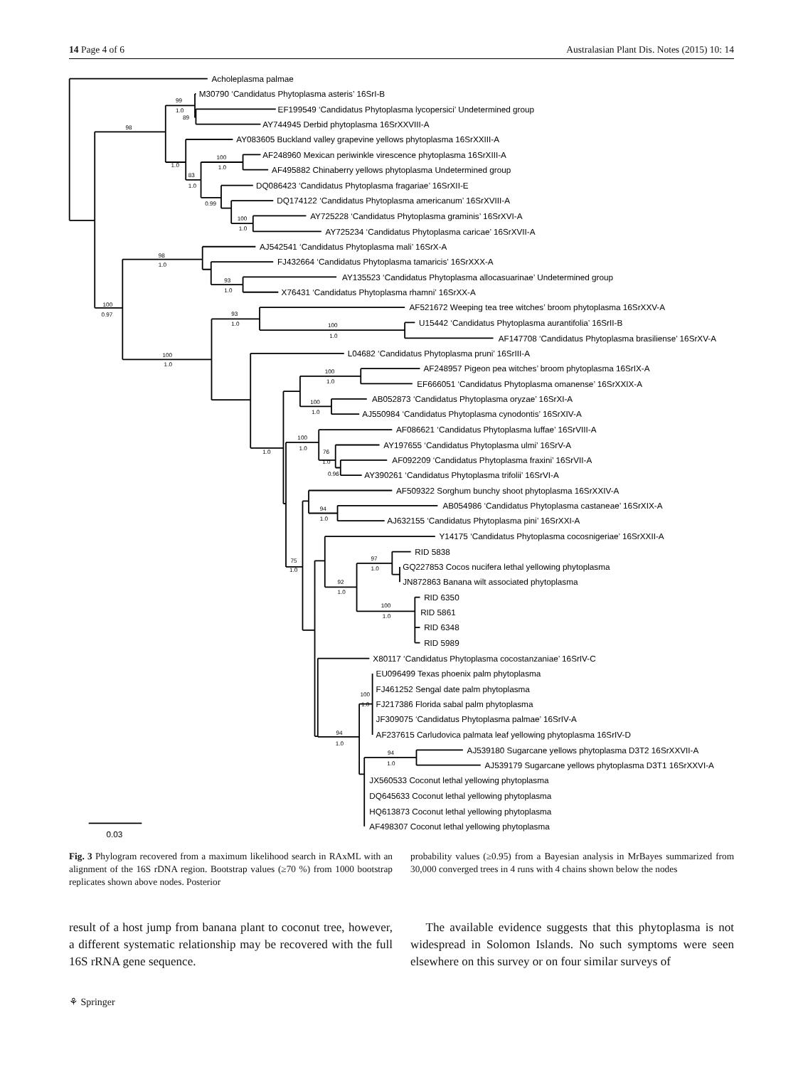14 Page 4 of 6 Australasian Plant Dis. Notes (2015) 10: 14
Acholeplasma palmae
M30790 ‘Candidatus Phytoplasma asteris’ 16SrI-B
EF199549 ‘Candidatus Phytoplasma lycopersici’ Undetermined group
AY744945 Derbid phytoplasma 16SrXXVIII-A
AY083605 Buckland valley grapevine yellows phytoplasma 16SrXXIII-A
AF248960 Mexican periwinkle virescence phytoplasma 16SrXIII-A
AF495882 Chinaberry yellows phytoplasma Undetermined group
DQ086423 ‘Candidatus Phytoplasma fragariae’ 16SrXII-E
DQ174122 ‘Candidatus Phytoplasma americanum’ 16SrXVIII-A
AY725228 ‘Candidatus Phytoplasma graminis’ 16SrXVI-A
AY725234 ‘Candidatus Phytoplasma caricae’ 16SrXVII-A
AJ542541 ‘Candidatus Phytoplasma mali’ 16SrX-A
FJ432664 ‘Candidatus Phytoplasma tamaricis’ 16SrXXX-A
AY135523 ‘Candidatus Phytoplasma allocasuarinae’ Undetermined group
X76431 ‘Candidatus Phytoplasma rhamni’ 16SrXX-A
AF521672 Weeping tea tree witches’ broom phytoplasma 16SrXXV-A
U15442 ‘Candidatus Phytoplasma aurantifolia’ 16SrII-B
AF147708 ‘Candidatus Phytoplasma brasiliense’ 16SrXV-A
L04682 ‘Candidatus Phytoplasma pruni’ 16SrIII-A
AF248957 Pigeon pea witches’ broom phytoplasma 16SrIX-A
EF666051 ‘Candidatus Phytoplasma omanense’ 16SrXXIX-A
AB052873 ‘Candidatus Phytoplasma oryzae’ 16SrXI-A
AJ550984 ‘Candidatus Phytoplasma cynodontis’ 16SrXIV-A
AF086621 ‘Candidatus Phytoplasma luffae’ 16SrVIII-A
AY197655 ‘Candidatus Phytoplasma ulmi’ 16SrV-A
AF092209 ‘Candidatus Phytoplasma fraxini’ 16SrVII-A
AY390261 ‘Candidatus Phytoplasma trifolii’ 16SrVI-A
AF509322 Sorghum bunchy shoot phytoplasma 16SrXXIV-A
AB054986 ‘Candidatus Phytoplasma castaneae’ 16SrXIX-A
AJ632155 ‘Candidatus Phytoplasma pini’ 16SrXXI-A
Y14175 ‘Candidatus Phytoplasma cocosnigeriae’ 16SrXXII-A
RID 5838
GQ227853 Cocos nucifera lethal yellowing phytoplasma
JN872863 Banana wilt associated phytoplasma
RID 6350
RID 5861
RID 6348
RID 5989
X80117 ‘Candidatus Phytoplasma cocostanzaniae’ 16SrIV-C
EU096499 Texas phoenix palm phytoplasma
FJ461252 Sengal date palm phytoplasma
FJ217386 Florida sabal palm phytoplasma
JF309075 ‘Candidatus Phytoplasma palmae’ 16SrIV-A
AF237615 Carludovica palmata leaf yellowing phytoplasma 16SrIV-D
AJ539180 Sugarcane yellows phytoplasma D3T2 16SrXXVII-A
AJ539179 Sugarcane yellows phytoplasma D3T1 16SrXXVI-A
JX560533 Coconut lethal yellowing phytoplasma
DQ645633 Coconut lethal yellowing phytoplasma
HQ613873 Coconut lethal yellowing phytoplasma
AF498307 Coconut lethal yellowing phytoplasma
0.03
98
99
1.0
89
1.0
83
1.0
100
1.0
0.99
100
1.0
98
1.0
93
1.0
100
0.97
93
1.0
100
1.0
100
1.0
100
1.0
100
1.0
1.0
100
1.0
76
1.0
0.96
94
1.0
75
1.0
97
1.0
92
1.0
100
1.0
100
1.0
94
1.0
94
1.0
Fig. 3 Phylogram recovered from a maximum likelihood search in RAxML with an alignment of the 16S rDNA region. Bootstrap values (≥70 %) from 1000 bootstrap replicates shown above nodes. Posterior
probability values (≥0.95) from a Bayesian analysis in MrBayes summarized from 30,000 converged trees in 4 runs with 4 chains shown below the nodes
result of a host jump from banana plant to coconut tree, however, a different systematic relationship may be recovered with the full 16S rRNA gene sequence.
The available evidence suggests that this phytoplasma is not widespread in Solomon Islands. No such symptoms were seen elsewhere on this survey or on four similar surveys of
⚘ Springer